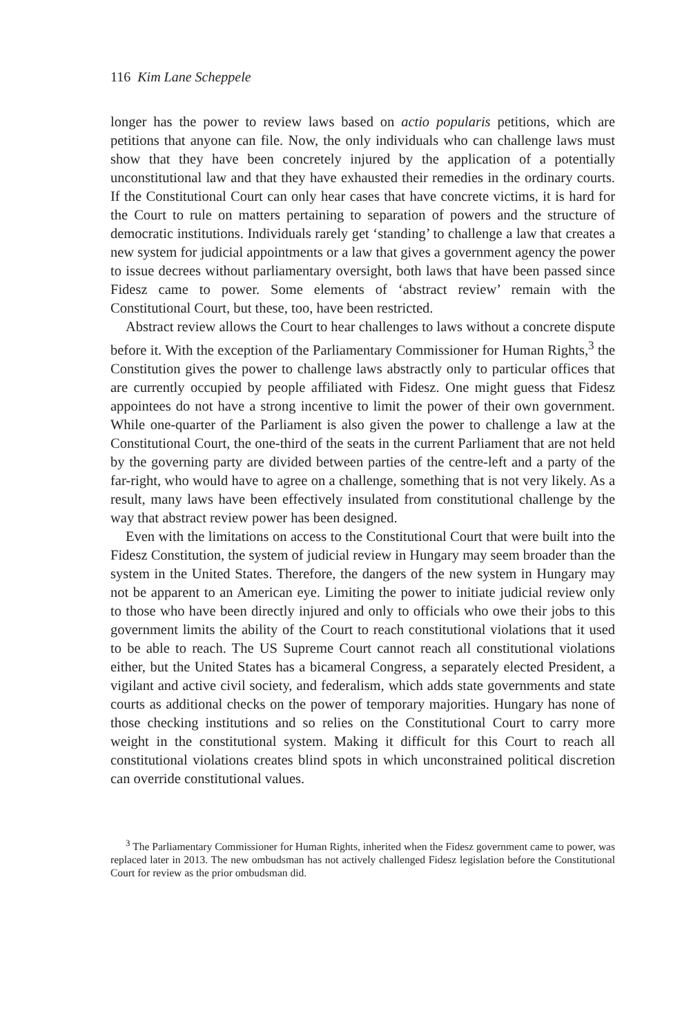116 Kim Lane Scheppele
longer has the power to review laws based on actio popularis petitions, which are petitions that anyone can file. Now, the only individuals who can challenge laws must show that they have been concretely injured by the application of a potentially unconstitutional law and that they have exhausted their remedies in the ordinary courts. If the Constitutional Court can only hear cases that have concrete victims, it is hard for the Court to rule on matters pertaining to separation of powers and the structure of democratic institutions. Individuals rarely get ‘standing’ to challenge a law that creates a new system for judicial appointments or a law that gives a government agency the power to issue decrees without parliamentary oversight, both laws that have been passed since Fidesz came to power. Some elements of ‘abstract review’ remain with the Constitutional Court, but these, too, have been restricted.
Abstract review allows the Court to hear challenges to laws without a concrete dispute before it. With the exception of the Parliamentary Commissioner for Human Rights,<sup>3</sup> the Constitution gives the power to challenge laws abstractly only to particular offices that are currently occupied by people affiliated with Fidesz. One might guess that Fidesz appointees do not have a strong incentive to limit the power of their own government. While one-quarter of the Parliament is also given the power to challenge a law at the Constitutional Court, the one-third of the seats in the current Parliament that are not held by the governing party are divided between parties of the centre-left and a party of the far-right, who would have to agree on a challenge, something that is not very likely. As a result, many laws have been effectively insulated from constitutional challenge by the way that abstract review power has been designed.
Even with the limitations on access to the Constitutional Court that were built into the Fidesz Constitution, the system of judicial review in Hungary may seem broader than the system in the United States. Therefore, the dangers of the new system in Hungary may not be apparent to an American eye. Limiting the power to initiate judicial review only to those who have been directly injured and only to officials who owe their jobs to this government limits the ability of the Court to reach constitutional violations that it used to be able to reach. The US Supreme Court cannot reach all constitutional violations either, but the United States has a bicameral Congress, a separately elected President, a vigilant and active civil society, and federalism, which adds state governments and state courts as additional checks on the power of temporary majorities. Hungary has none of those checking institutions and so relies on the Constitutional Court to carry more weight in the constitutional system. Making it difficult for this Court to reach all constitutional violations creates blind spots in which unconstrained political discretion can override constitutional values.
<sup>3</sup> The Parliamentary Commissioner for Human Rights, inherited when the Fidesz government came to power, was replaced later in 2013. The new ombudsman has not actively challenged Fidesz legislation before the Constitutional Court for review as the prior ombudsman did.